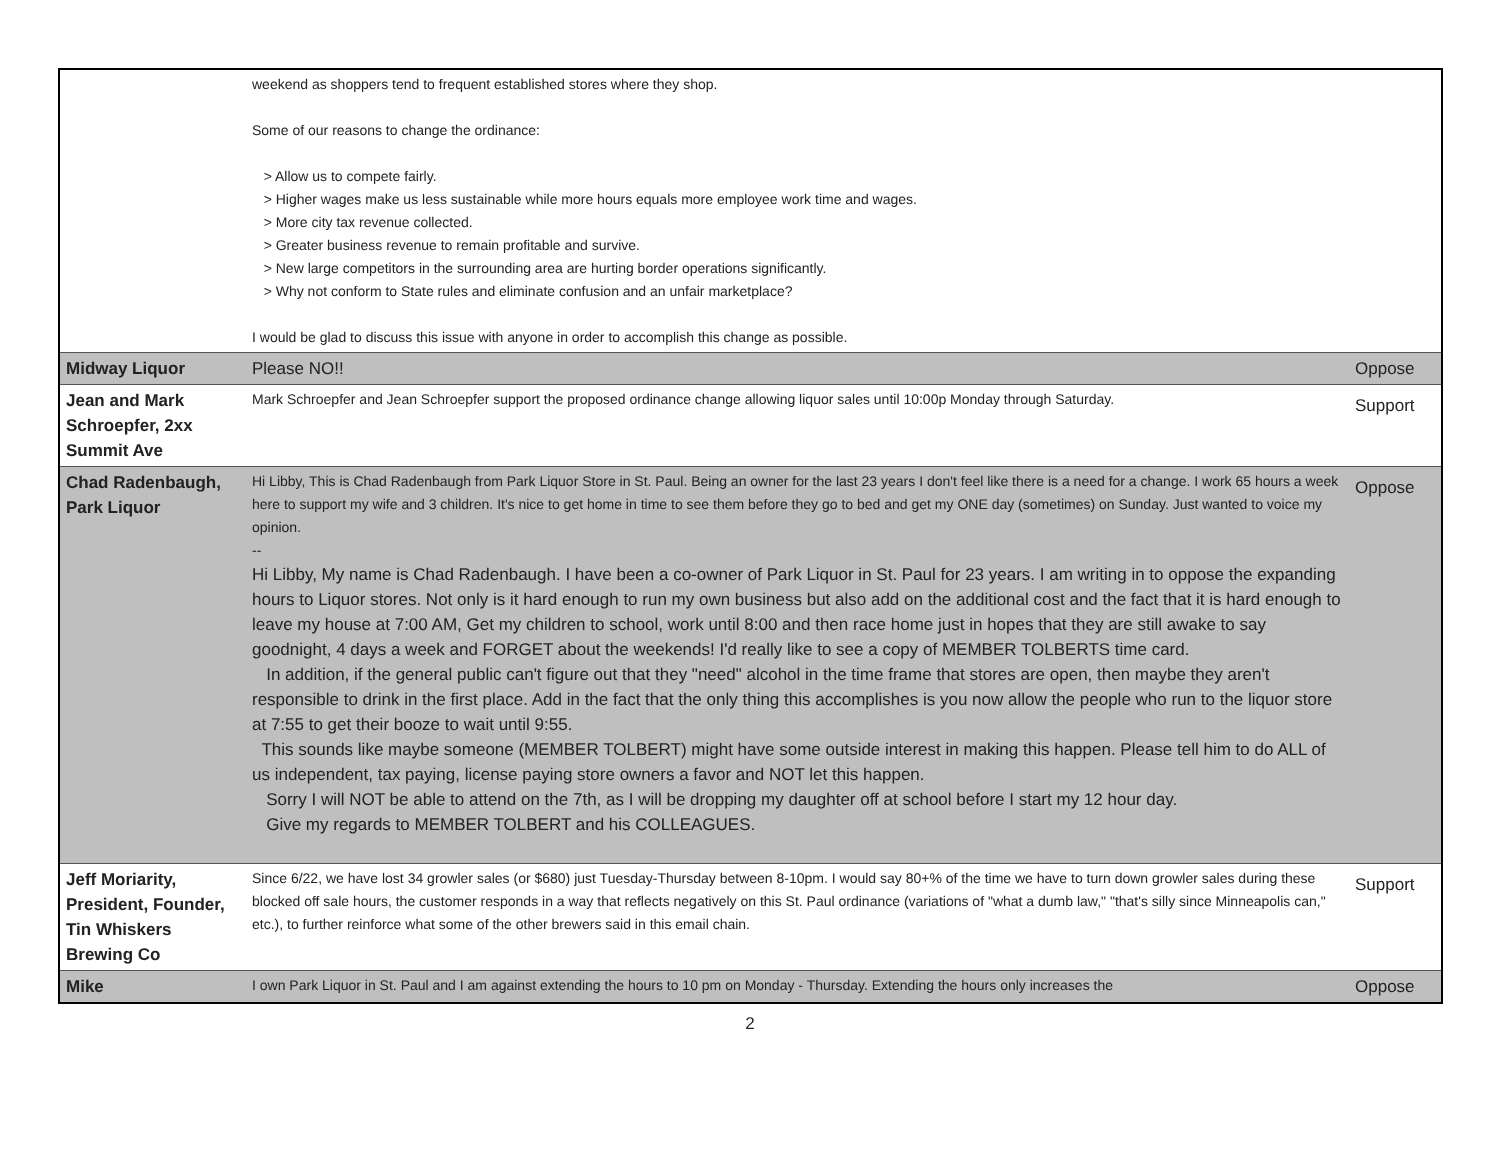| | weekend as shoppers tend to frequent established stores where they shop. Some of our reasons to change the ordinance: > Allow us to compete fairly. > Higher wages make us less sustainable while more hours equals more employee work time and wages. > More city tax revenue collected. > Greater business revenue to remain profitable and survive. > New large competitors in the surrounding area are hurting border operations significantly. > Why not conform to State rules and eliminate confusion and an unfair marketplace? I would be glad to discuss this issue with anyone in order to accomplish this change as possible. | |
| Midway Liquor | Please NO!! | Oppose |
| Jean and Mark Schroepfer, 2xx Summit Ave | Mark Schroepfer and Jean Schroepfer support the proposed ordinance change allowing liquor sales until 10:00p Monday through Saturday. | Support |
| Chad Radenbaugh, Park Liquor | Hi Libby, This is Chad Radenbaugh from Park Liquor Store in St. Paul. Being an owner for the last 23 years I don't feel like there is a need for a change. I work 65 hours a week here to support my wife and 3 children. It's nice to get home in time to see them before they go to bed and get my ONE day (sometimes) on Sunday. Just wanted to voice my opinion. -- Hi Libby, My name is Chad Radenbaugh. I have been a co-owner of Park Liquor in St. Paul for 23 years. I am writing in to oppose the expanding hours to Liquor stores. Not only is it hard enough to run my own business but also add on the additional cost and the fact that it is hard enough to leave my house at 7:00 AM, Get my children to school, work until 8:00 and then race home just in hopes that they are still awake to say goodnight, 4 days a week and FORGET about the weekends! I'd really like to see a copy of MEMBER TOLBERTS time card. In addition, if the general public can't figure out that they "need" alcohol in the time frame that stores are open, then maybe they aren't responsible to drink in the first place. Add in the fact that the only thing this accomplishes is you now allow the people who run to the liquor store at 7:55 to get their booze to wait until 9:55. This sounds like maybe someone (MEMBER TOLBERT) might have some outside interest in making this happen. Please tell him to do ALL of us independent, tax paying, license paying store owners a favor and NOT let this happen. Sorry I will NOT be able to attend on the 7th, as I will be dropping my daughter off at school before I start my 12 hour day. Give my regards to MEMBER TOLBERT and his COLLEAGUES. | Oppose |
| Jeff Moriarity, President, Founder, Tin Whiskers Brewing Co | Since 6/22, we have lost 34 growler sales (or $680) just Tuesday-Thursday between 8-10pm. I would say 80+% of the time we have to turn down growler sales during these blocked off sale hours, the customer responds in a way that reflects negatively on this St. Paul ordinance (variations of "what a dumb law," "that's silly since Minneapolis can," etc.), to further reinforce what some of the other brewers said in this email chain. | Support |
| Mike | I own Park Liquor in St. Paul and I am against extending the hours to 10 pm on Monday - Thursday. Extending the hours only increases the | Oppose |
2